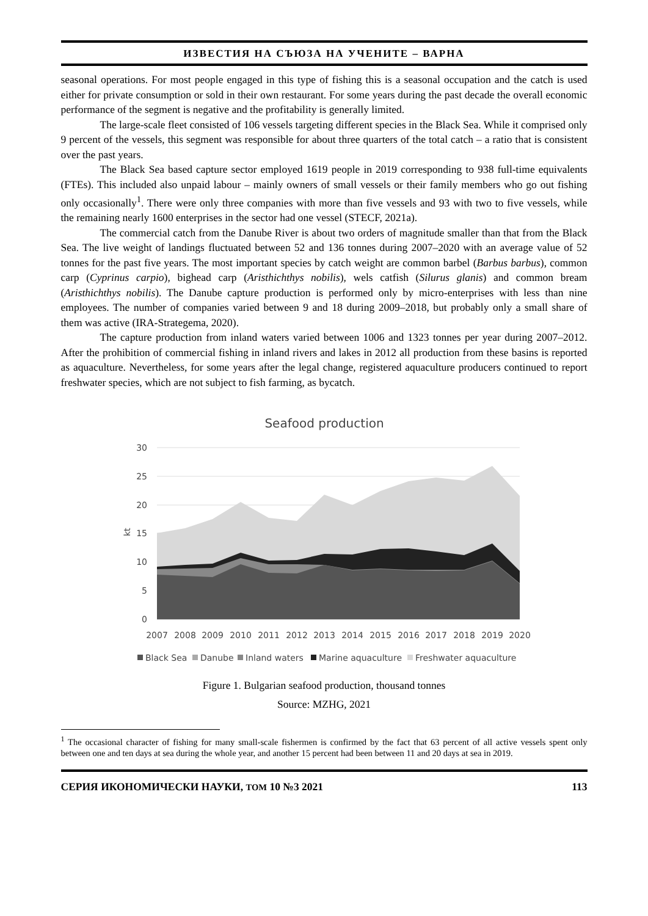ИЗВЕСТИЯ НА СЪЮЗА НА УЧЕНИТЕ – ВАРНА
seasonal operations. For most people engaged in this type of fishing this is a seasonal occupation and the catch is used either for private consumption or sold in their own restaurant. For some years during the past decade the overall economic performance of the segment is negative and the profitability is generally limited.
The large-scale fleet consisted of 106 vessels targeting different species in the Black Sea. While it comprised only 9 percent of the vessels, this segment was responsible for about three quarters of the total catch – a ratio that is consistent over the past years.
The Black Sea based capture sector employed 1619 people in 2019 corresponding to 938 full-time equivalents (FTEs). This included also unpaid labour – mainly owners of small vessels or their family members who go out fishing only occasionally<sup>1</sup>. There were only three companies with more than five vessels and 93 with two to five vessels, while the remaining nearly 1600 enterprises in the sector had one vessel (STECF, 2021a).
The commercial catch from the Danube River is about two orders of magnitude smaller than that from the Black Sea. The live weight of landings fluctuated between 52 and 136 tonnes during 2007–2020 with an average value of 52 tonnes for the past five years. The most important species by catch weight are common barbel (Barbus barbus), common carp (Cyprinus carpio), bighead carp (Aristhichthys nobilis), wels catfish (Silurus glanis) and common bream (Aristhichthys nobilis). The Danube capture production is performed only by micro-enterprises with less than nine employees. The number of companies varied between 9 and 18 during 2009–2018, but probably only a small share of them was active (IRA-Strategema, 2020).
The capture production from inland waters varied between 1006 and 1323 tonnes per year during 2007–2012. After the prohibition of commercial fishing in inland rivers and lakes in 2012 all production from these basins is reported as aquaculture. Nevertheless, for some years after the legal change, registered aquaculture producers continued to report freshwater species, which are not subject to fish farming, as bycatch.
Seafood production
30
25
20
15
10
5
0
kt
2007
2008
2009
2010
2011
2012
2013
2014
2015
2016
2017
2018
2019
2020
Black Sea
Danube
Inland waters
Marine aquaculture
Freshwater aquaculture
Figure 1. Bulgarian seafood production, thousand tonnes
Source: MZHG, 2021
<sup>1</sup> The occasional character of fishing for many small-scale fishermen is confirmed by the fact that 63 percent of all active vessels spent only between one and ten days at sea during the whole year, and another 15 percent had been between 11 and 20 days at sea in 2019.
СЕРИЯ ИКОНОМИЧЕСКИ НАУКИ, ТОМ 10 №3 2021 113